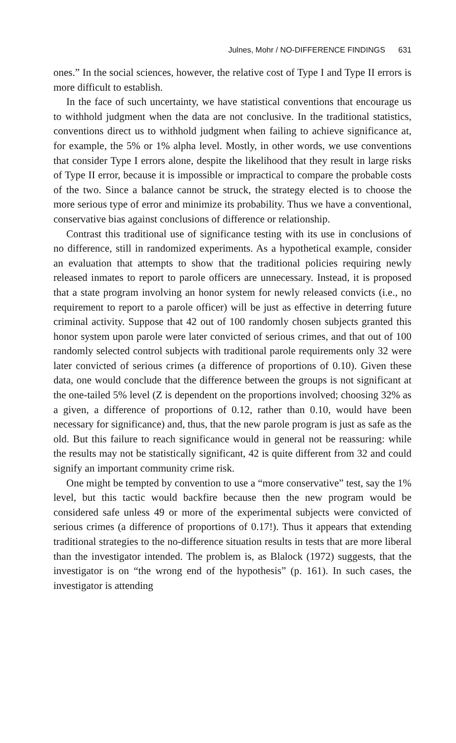Julnes, Mohr / NO-DIFFERENCE FINDINGS 631
ones.” In the social sciences, however, the relative cost of Type I and Type II errors is more difficult to establish.
In the face of such uncertainty, we have statistical conventions that encourage us to withhold judgment when the data are not conclusive. In the traditional statistics, conventions direct us to withhold judgment when failing to achieve significance at, for example, the 5% or 1% alpha level. Mostly, in other words, we use conventions that consider Type I errors alone, despite the likelihood that they result in large risks of Type II error, because it is impossible or impractical to compare the probable costs of the two. Since a balance cannot be struck, the strategy elected is to choose the more serious type of error and minimize its probability. Thus we have a conventional, conservative bias against conclusions of difference or relationship.
Contrast this traditional use of significance testing with its use in conclusions of no difference, still in randomized experiments. As a hypothetical example, consider an evaluation that attempts to show that the traditional policies requiring newly released inmates to report to parole officers are unnecessary. Instead, it is proposed that a state program involving an honor system for newly released convicts (i.e., no requirement to report to a parole officer) will be just as effective in deterring future criminal activity. Suppose that 42 out of 100 randomly chosen subjects granted this honor system upon parole were later convicted of serious crimes, and that out of 100 randomly selected control subjects with traditional parole requirements only 32 were later convicted of serious crimes (a difference of proportions of 0.10). Given these data, one would conclude that the difference between the groups is not significant at the one-tailed 5% level (Z is dependent on the proportions involved; choosing 32% as a given, a difference of proportions of 0.12, rather than 0.10, would have been necessary for significance) and, thus, that the new parole program is just as safe as the old. But this failure to reach significance would in general not be reassuring: while the results may not be statistically significant, 42 is quite different from 32 and could signify an important community crime risk.
One might be tempted by convention to use a “more conservative” test, say the 1% level, but this tactic would backfire because then the new program would be considered safe unless 49 or more of the experimental subjects were convicted of serious crimes (a difference of proportions of 0.17!). Thus it appears that extending traditional strategies to the no-difference situation results in tests that are more liberal than the investigator intended. The problem is, as Blalock (1972) suggests, that the investigator is on “the wrong end of the hypothesis” (p. 161). In such cases, the investigator is attending